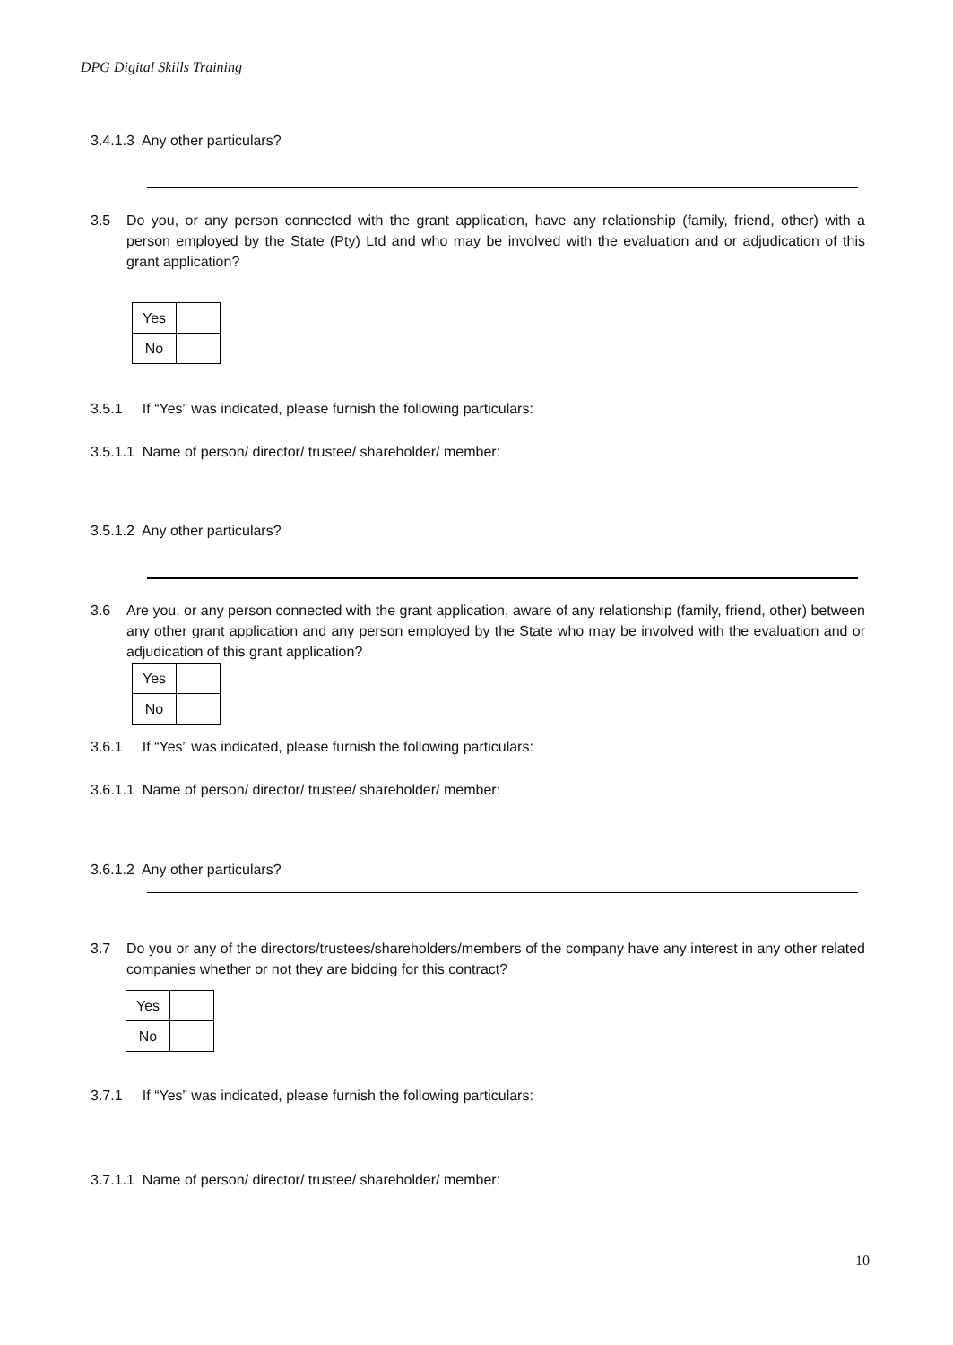DPG Digital Skills Training
3.4.1.3 Any other particulars?
3.5 Do you, or any person connected with the grant application, have any relationship (family, friend, other) with a person employed by the State (Pty) Ltd and who may be involved with the evaluation and or adjudication of this grant application?
| Yes | |
| No | |
3.5.1 If “Yes” was indicated, please furnish the following particulars:
3.5.1.1 Name of person/ director/ trustee/ shareholder/ member:
3.5.1.2 Any other particulars?
3.6 Are you, or any person connected with the grant application, aware of any relationship (family, friend, other) between any other grant application and any person employed by the State who may be involved with the evaluation and or adjudication of this grant application?
| Yes | |
| No | |
3.6.1 If “Yes” was indicated, please furnish the following particulars:
3.6.1.1 Name of person/ director/ trustee/ shareholder/ member:
3.6.1.2 Any other particulars?
3.7 Do you or any of the directors/trustees/shareholders/members of the company have any interest in any other related companies whether or not they are bidding for this contract?
| Yes | |
| No | |
3.7.1 If “Yes” was indicated, please furnish the following particulars:
3.7.1.1 Name of person/ director/ trustee/ shareholder/ member:
10